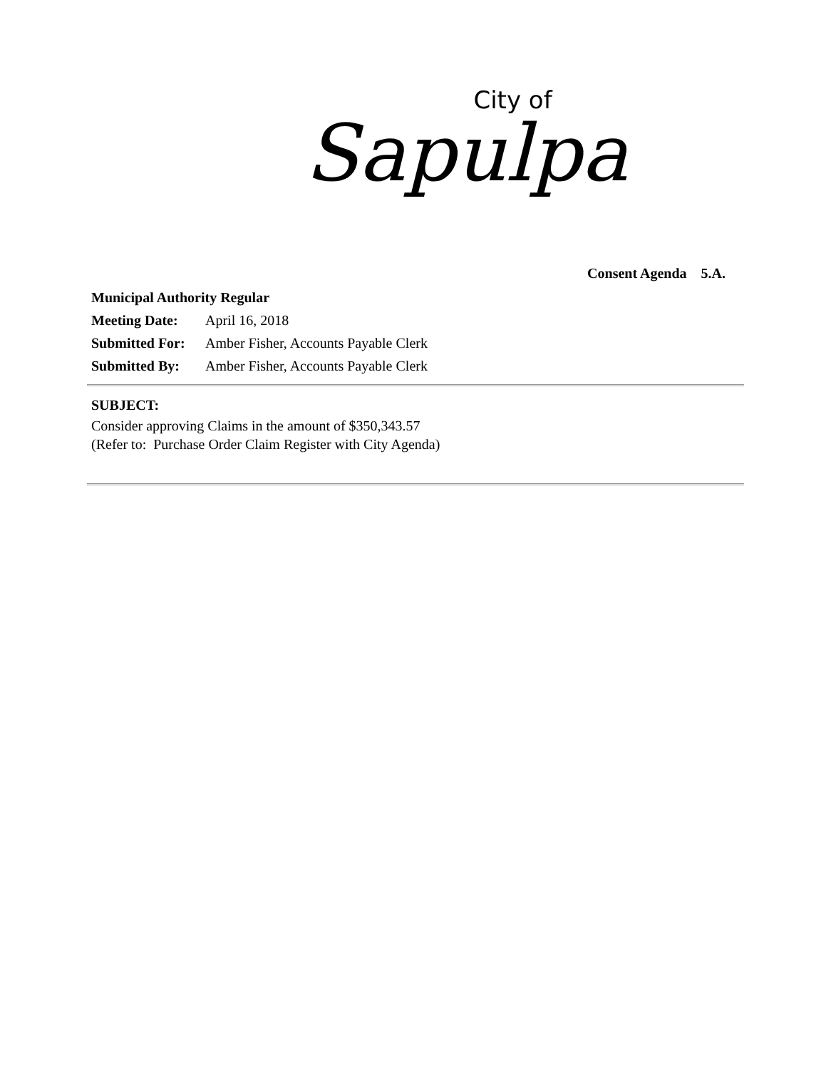City of
Sapulpa
Consent Agenda 5.A.
Municipal Authority Regular
Meeting Date: April 16, 2018
Submitted For: Amber Fisher, Accounts Payable Clerk
Submitted By: Amber Fisher, Accounts Payable Clerk
SUBJECT:
Consider approving Claims in the amount of $350,343.57
(Refer to: Purchase Order Claim Register with City Agenda)